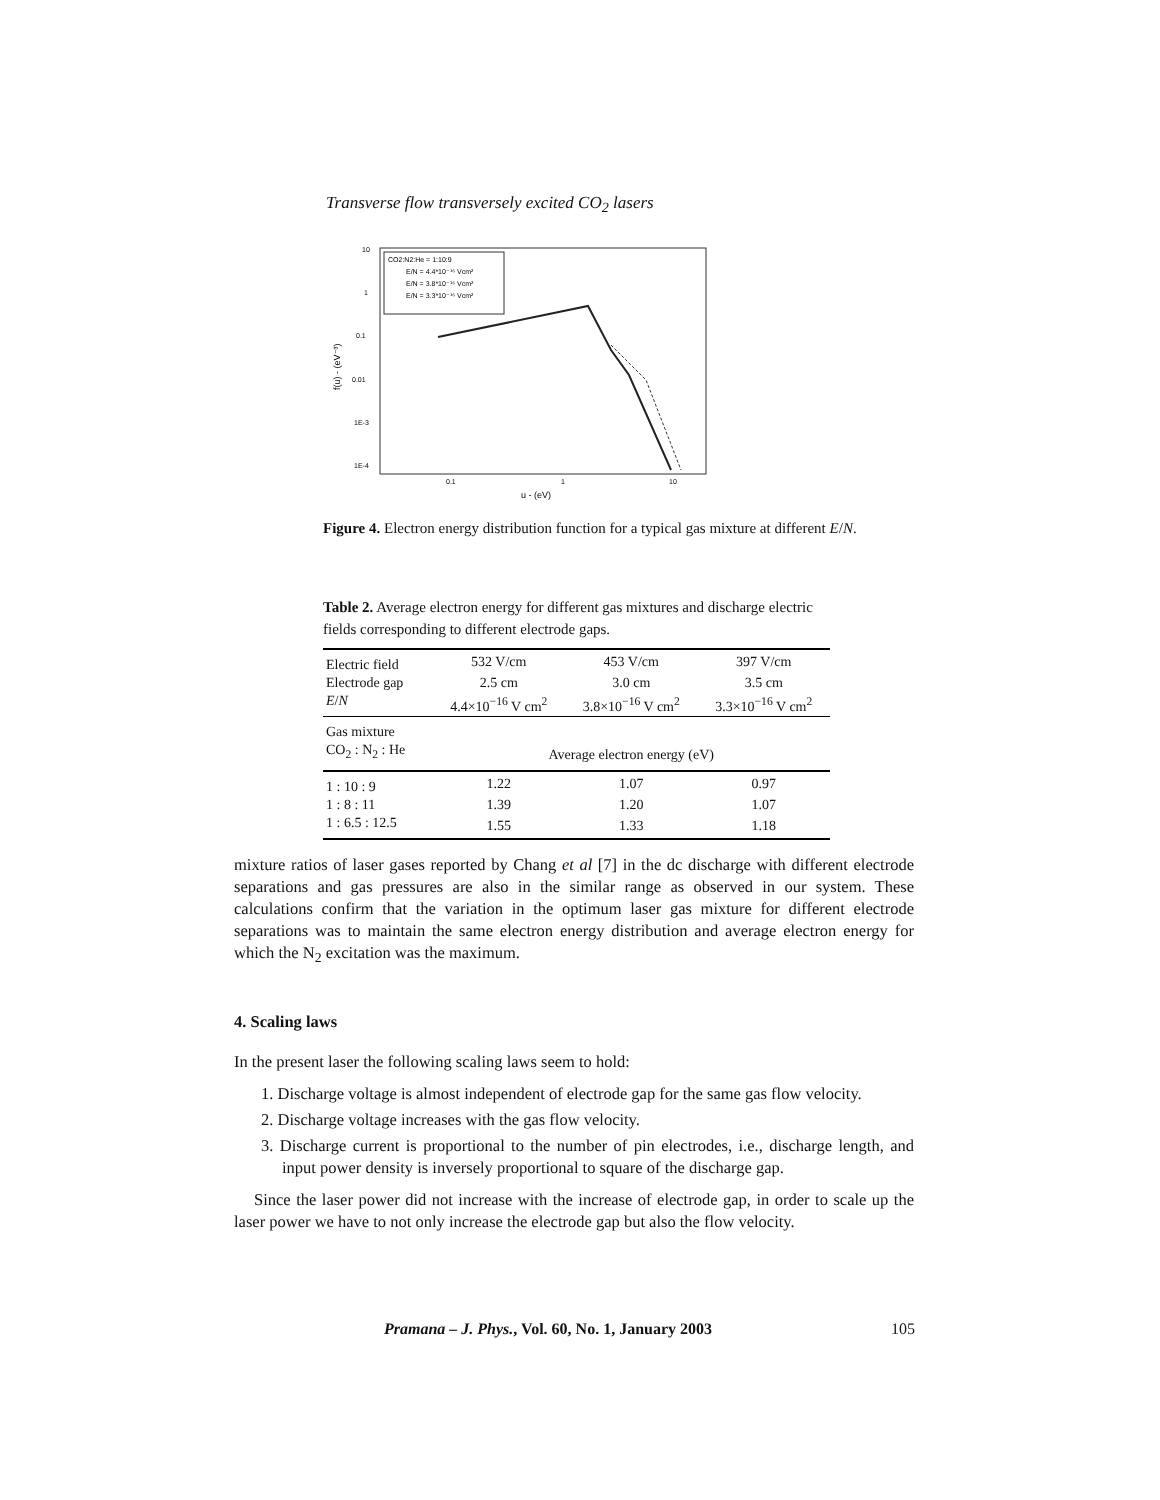Transverse flow transversely excited CO<sub>2</sub> lasers
CO2:N2:He = 1:10:9
E/N = 4.4*10⁻¹⁶ Vcm²
E/N = 3.8*10⁻¹⁶ Vcm²
E/N = 3.3*10⁻¹⁶ Vcm²
10
1
0.1
0.01
1E-3
1E-4
0.1
1
10
u - (eV)
f(u) - (eV⁻³)
Figure 4. Electron energy distribution function for a typical gas mixture at different E/N.
Table 2. Average electron energy for different gas mixtures and discharge electric fields corresponding to different electrode gaps.
| Electric field | 532 V/cm | 453 V/cm | 397 V/cm |
| Electrode gap | 2.5 cm | 3.0 cm | 3.5 cm |
| E / N | 4.4×10<sup>−16</sup> V cm<sup>2</sup> | 3.8×10<sup>−16</sup> V cm<sup>2</sup> | 3.3×10<sup>−16</sup> V cm<sup>2</sup> |
| Gas mixture | | | |
| CO<sub>2</sub> : N<sub>2</sub> : He | Average electron energy (eV) | | |
| 1 : 10 : 9 | 1.22 | 1.07 | 0.97 |
| 1 : 8 : 11 | 1.39 | 1.20 | 1.07 |
| 1 : 6.5 : 12.5 | 1.55 | 1.33 | 1.18 |
mixture ratios of laser gases reported by Chang et al [7] in the dc discharge with different electrode separations and gas pressures are also in the similar range as observed in our system. These calculations confirm that the variation in the optimum laser gas mixture for different electrode separations was to maintain the same electron energy distribution and average electron energy for which the N<sub>2</sub> excitation was the maximum.
4. Scaling laws
In the present laser the following scaling laws seem to hold:
1. Discharge voltage is almost independent of electrode gap for the same gas flow velocity.
2. Discharge voltage increases with the gas flow velocity.
3. Discharge current is proportional to the number of pin electrodes, i.e., discharge length, and input power density is inversely proportional to square of the discharge gap.
Since the laser power did not increase with the increase of electrode gap, in order to scale up the laser power we have to not only increase the electrode gap but also the flow velocity.
Pramana – J. Phys., Vol. 60, No. 1, January 2003 105